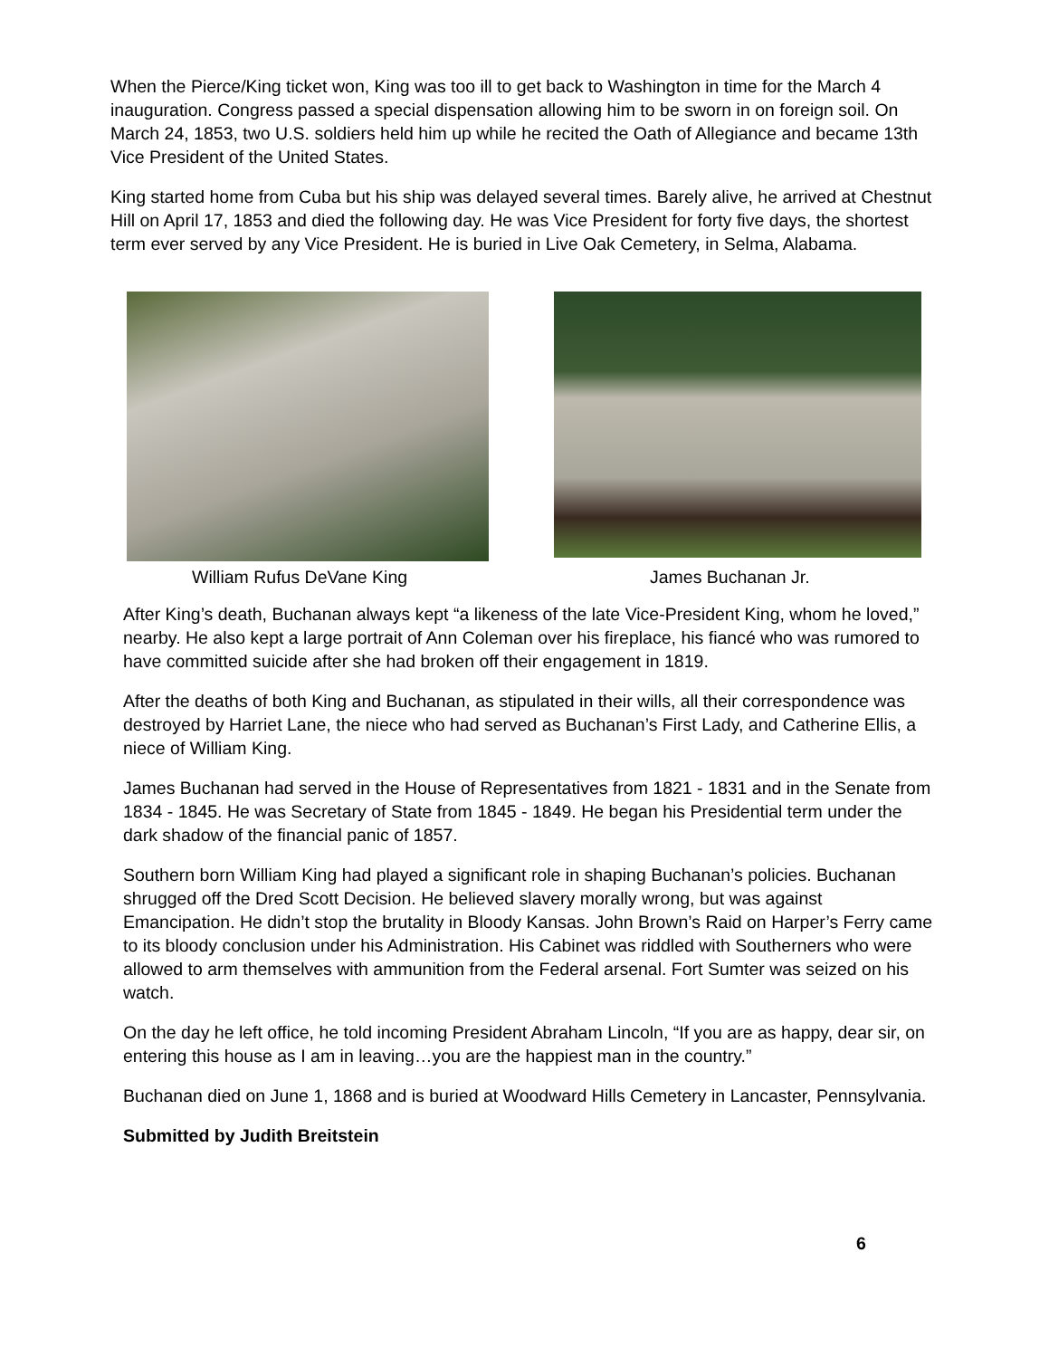When the Pierce/King ticket won, King was too ill to get back to Washington in time for the March 4 inauguration. Congress passed a special dispensation allowing him to be sworn in on foreign soil. On March 24, 1853, two U.S. soldiers held him up while he recited the Oath of Allegiance and became 13th Vice President of the United States.
King started home from Cuba but his ship was delayed several times. Barely alive, he arrived at Chestnut Hill on April 17, 1853 and died the following day. He was Vice President for forty five days, the shortest term ever served by any Vice President. He is buried in Live Oak Cemetery, in Selma, Alabama.
William Rufus DeVane King James Buchanan Jr.
After King’s death, Buchanan always kept “a likeness of the late Vice-President King, whom he loved,” nearby. He also kept a large portrait of Ann Coleman over his fireplace, his fiancé who was rumored to have committed suicide after she had broken off their engagement in 1819.
After the deaths of both King and Buchanan, as stipulated in their wills, all their correspondence was destroyed by Harriet Lane, the niece who had served as Buchanan’s First Lady, and Catherine Ellis, a niece of William King.
James Buchanan had served in the House of Representatives from 1821 - 1831 and in the Senate from 1834 - 1845. He was Secretary of State from 1845 - 1849. He began his Presidential term under the dark shadow of the financial panic of 1857.
Southern born William King had played a significant role in shaping Buchanan’s policies. Buchanan shrugged off the Dred Scott Decision. He believed slavery morally wrong, but was against Emancipation. He didn’t stop the brutality in Bloody Kansas. John Brown’s Raid on Harper’s Ferry came to its bloody conclusion under his Administration. His Cabinet was riddled with Southerners who were allowed to arm themselves with ammunition from the Federal arsenal. Fort Sumter was seized on his watch.
On the day he left office, he told incoming President Abraham Lincoln, “If you are as happy, dear sir, on entering this house as I am in leaving…you are the happiest man in the country.”
Buchanan died on June 1, 1868 and is buried at Woodward Hills Cemetery in Lancaster, Pennsylvania.
Submitted by Judith Breitstein
6